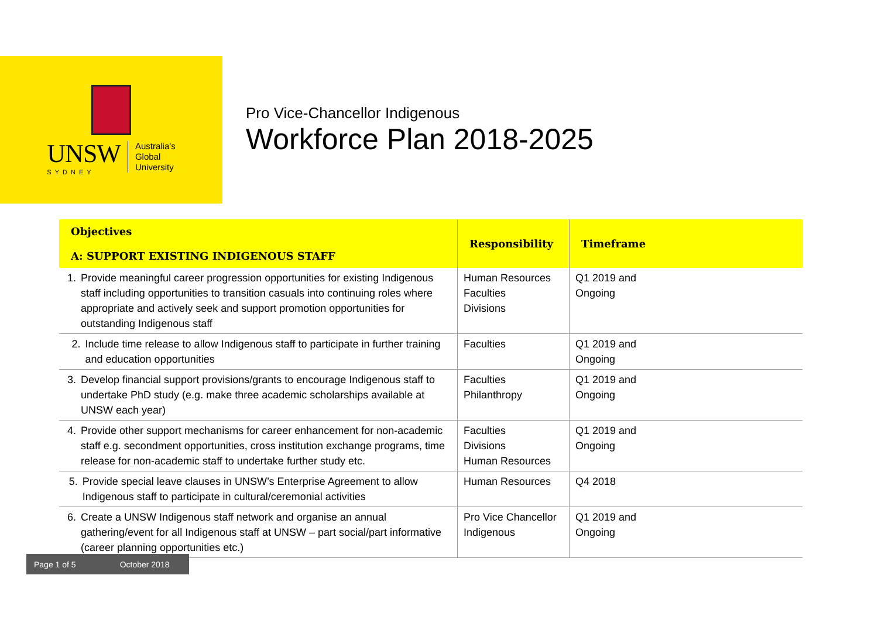UNSW
SYDNEY
Australia's
Global
University
Pro Vice-Chancellor Indigenous
Workforce Plan 2018-2025
| Objectives A: SUPPORT EXISTING INDIGENOUS STAFF | Responsibility | Timeframe |
| --- | --- | --- |
| 1. Provide meaningful career progression opportunities for existing Indigenous staff including opportunities to transition casuals into continuing roles where appropriate and actively seek and support promotion opportunities for outstanding Indigenous staff | Human Resources Faculties Divisions | Q1 2019 and Ongoing |
| 2. Include time release to allow Indigenous staff to participate in further training and education opportunities | Faculties | Q1 2019 and Ongoing |
| 3. Develop financial support provisions/grants to encourage Indigenous staff to undertake PhD study (e.g. make three academic scholarships available at UNSW each year) | Faculties Philanthropy | Q1 2019 and Ongoing |
| 4. Provide other support mechanisms for career enhancement for non-academic staff e.g. secondment opportunities, cross institution exchange programs, time release for non-academic staff to undertake further study etc. | Faculties Divisions Human Resources | Q1 2019 and Ongoing |
| 5. Provide special leave clauses in UNSW’s Enterprise Agreement to allow Indigenous staff to participate in cultural/ceremonial activities | Human Resources | Q4 2018 |
| 6. Create a UNSW Indigenous staff network and organise an annual gathering/event for all Indigenous staff at UNSW – part social/part informative (career planning opportunities etc.) | Pro Vice Chancellor Indigenous | Q1 2019 and Ongoing |
Page 1 of 5 October 2018